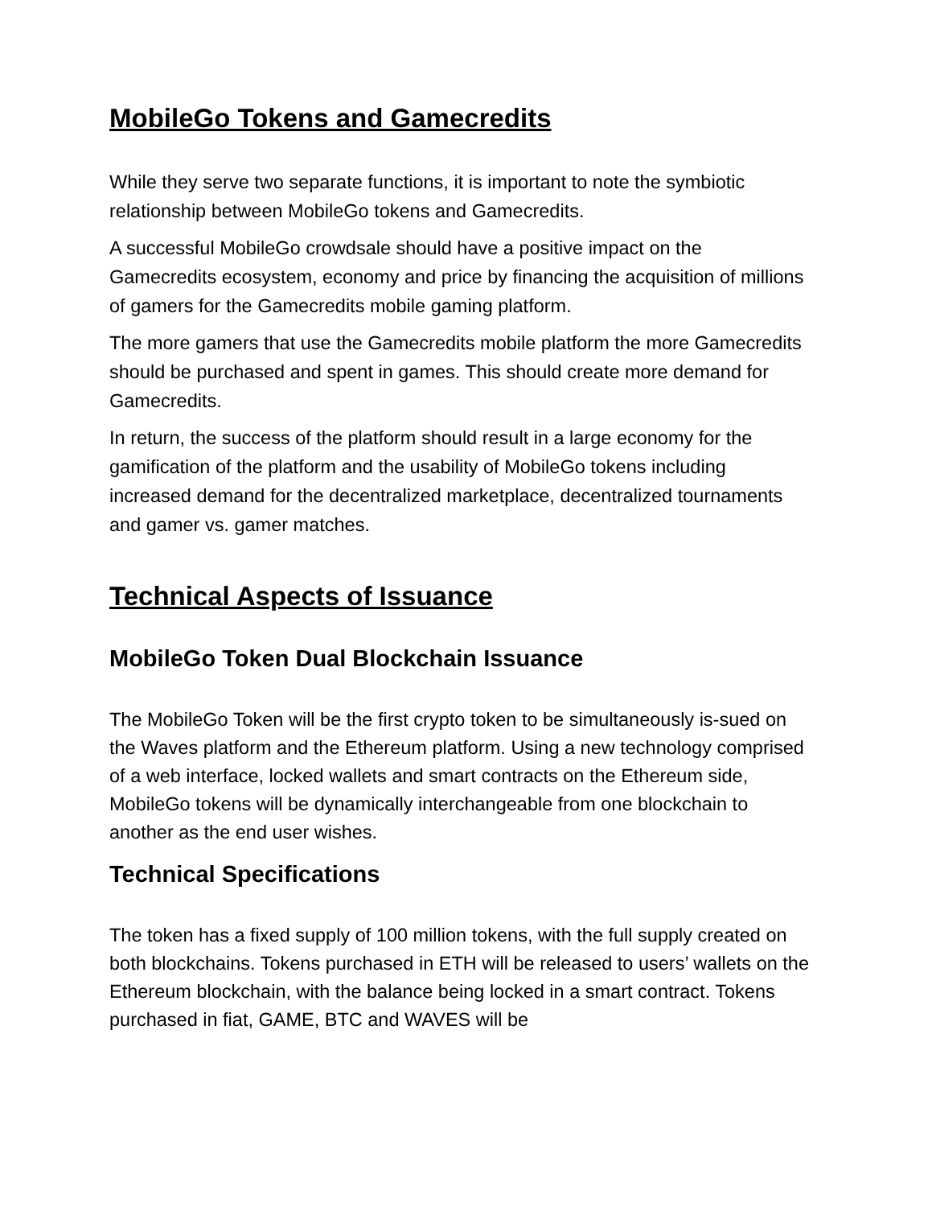MobileGo Tokens and Gamecredits
While they serve two separate functions, it is important to note the symbiotic relationship between MobileGo tokens and Gamecredits.
A successful MobileGo crowdsale should have a positive impact on the Gamecredits ecosystem, economy and price by financing the acquisition of millions of gamers for the Gamecredits mobile gaming platform.
The more gamers that use the Gamecredits mobile platform the more Gamecredits should be purchased and spent in games. This should create more demand for Gamecredits.
In return, the success of the platform should result in a large economy for the gamification of the platform and the usability of MobileGo tokens including increased demand for the decentralized marketplace, decentralized tournaments and gamer vs. gamer matches.
Technical Aspects of Issuance
MobileGo Token Dual Blockchain Issuance
The MobileGo Token will be the first crypto token to be simultaneously is-sued on the Waves platform and the Ethereum platform. Using a new technology comprised of a web interface, locked wallets and smart contracts on the Ethereum side, MobileGo tokens will be dynamically interchangeable from one blockchain to another as the end user wishes.
Technical Specifications
The token has a fixed supply of 100 million tokens, with the full supply created on both blockchains. Tokens purchased in ETH will be released to users’ wallets on the Ethereum blockchain, with the balance being locked in a smart contract. Tokens purchased in fiat, GAME, BTC and WAVES will be